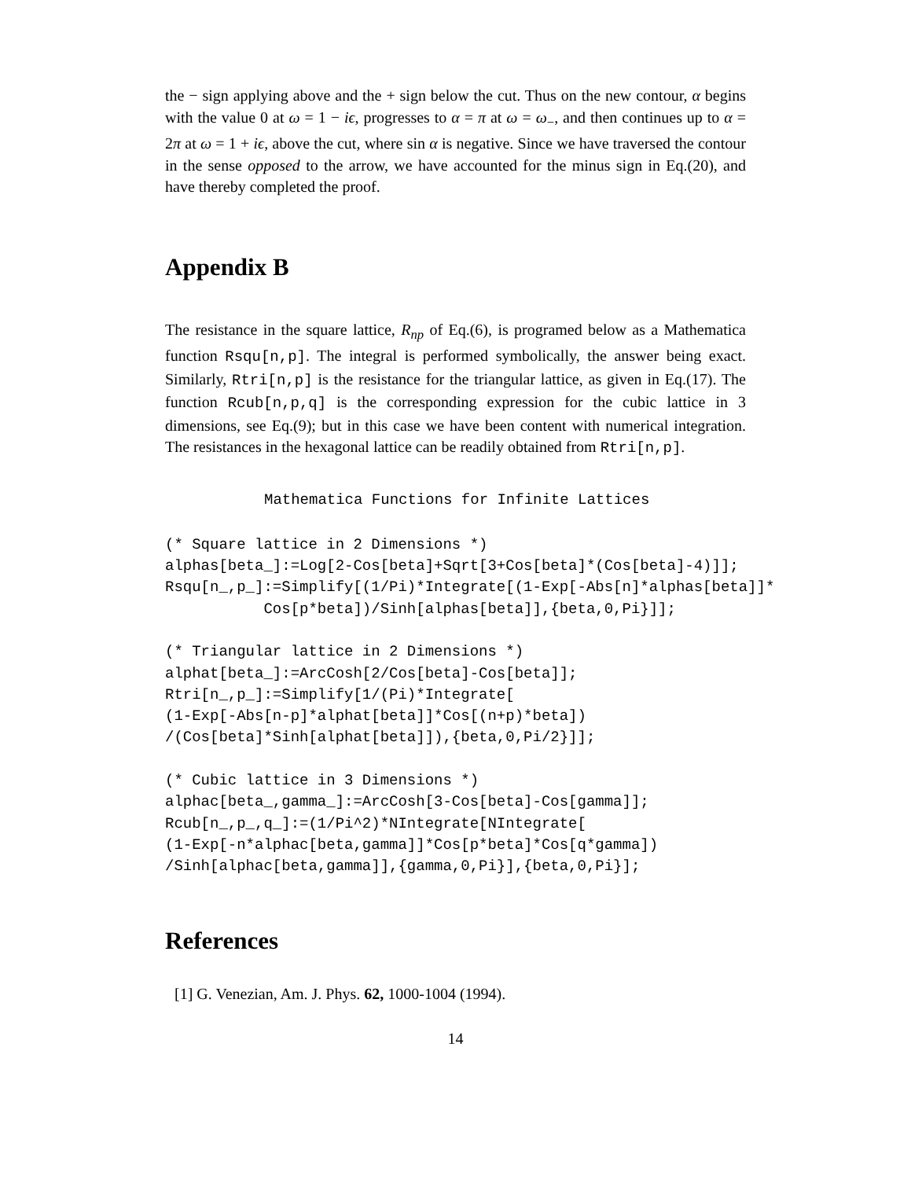the − sign applying above and the + sign below the cut. Thus on the new contour, α begins with the value 0 at ω = 1 − iϵ, progresses to α = π at ω = ω<sub>−</sub>, and then continues up to α = 2π at ω = 1 + iϵ, above the cut, where sin α is negative. Since we have traversed the contour in the sense opposed to the arrow, we have accounted for the minus sign in Eq.(20), and have thereby completed the proof.
Appendix B
The resistance in the square lattice, R<sub>np</sub> of Eq.(6), is programed below as a Mathematica function Rsqu[n,p]. The integral is performed symbolically, the answer being exact. Similarly, Rtri[n,p] is the resistance for the triangular lattice, as given in Eq.(17). The function Rcub[n,p,q] is the corresponding expression for the cubic lattice in 3 dimensions, see Eq.(9); but in this case we have been content with numerical integration. The resistances in the hexagonal lattice can be readily obtained from Rtri[n,p].
Mathematica Functions for Infinite Lattices
(* Square lattice in 2 Dimensions *)
alphas[beta_]:=Log[2-Cos[beta]+Sqrt[3+Cos[beta]*(Cos[beta]-4)]];
Rsqu[n_,p_]:=Simplify[(1/Pi)*Integrate[(1-Exp[-Abs[n]*alphas[beta]]*
           Cos[p*beta])/Sinh[alphas[beta]],{beta,0,Pi}]];

(* Triangular lattice in 2 Dimensions *)
alphat[beta_]:=ArcCosh[2/Cos[beta]-Cos[beta]];
Rtri[n_,p_]:=Simplify[1/(Pi)*Integrate[
(1-Exp[-Abs[n-p]*alphat[beta]]*Cos[(n+p)*beta])
/(Cos[beta]*Sinh[alphat[beta]]),{beta,0,Pi/2}]];

(* Cubic lattice in 3 Dimensions *)
alphac[beta_,gamma_]:=ArcCosh[3-Cos[beta]-Cos[gamma]];
Rcub[n_,p_,q_]:=(1/Pi^2)*NIntegrate[NIntegrate[
(1-Exp[-n*alphac[beta,gamma]]*Cos[p*beta]*Cos[q*gamma])
/Sinh[alphac[beta,gamma]],{gamma,0,Pi}],{beta,0,Pi}];
References
[1] G. Venezian, Am. J. Phys. 62, 1000-1004 (1994).
14